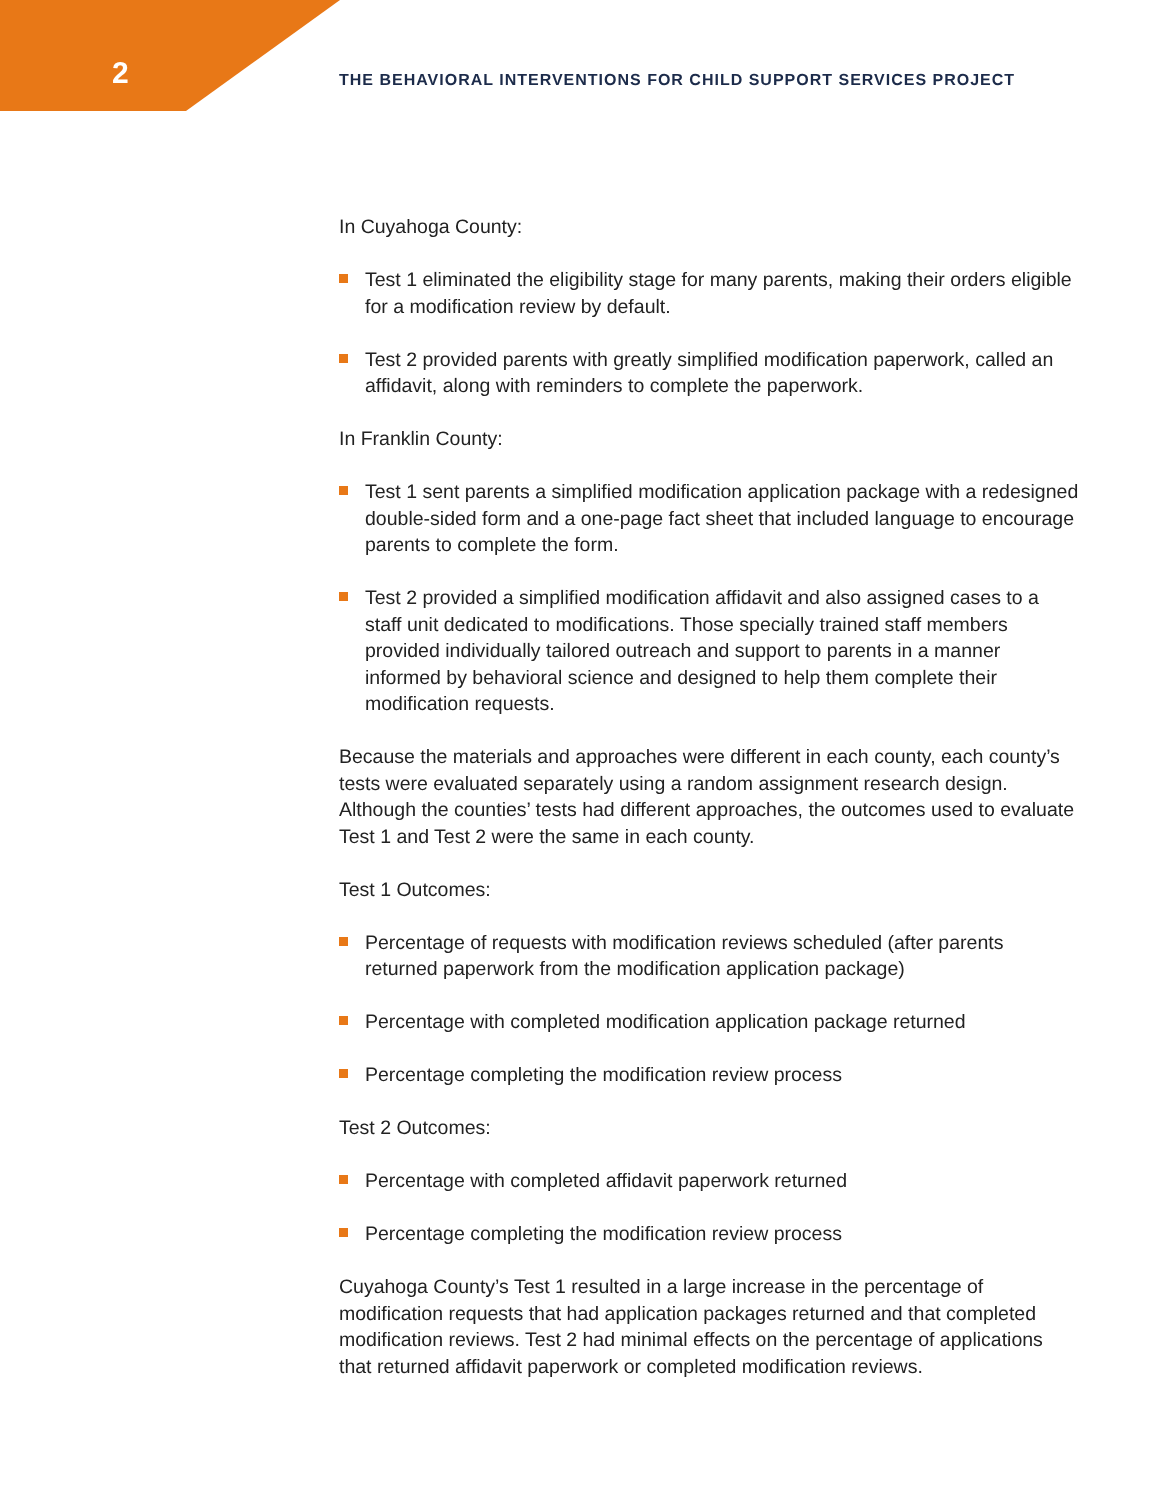2
THE BEHAVIORAL INTERVENTIONS FOR CHILD SUPPORT SERVICES PROJECT
In Cuyahoga County:
Test 1 eliminated the eligibility stage for many parents, making their orders eligible for a modification review by default.
Test 2 provided parents with greatly simplified modification paperwork, called an affidavit, along with reminders to complete the paperwork.
In Franklin County:
Test 1 sent parents a simplified modification application package with a redesigned double-sided form and a one-page fact sheet that included language to encourage parents to complete the form.
Test 2 provided a simplified modification affidavit and also assigned cases to a staff unit dedicated to modifications. Those specially trained staff members provided individually tailored outreach and support to parents in a manner informed by behavioral science and designed to help them complete their modification requests.
Because the materials and approaches were different in each county, each county’s tests were evaluated separately using a random assignment research design. Although the counties’ tests had different approaches, the outcomes used to evaluate Test 1 and Test 2 were the same in each county.
Test 1 Outcomes:
Percentage of requests with modification reviews scheduled (after parents returned paperwork from the modification application package)
Percentage with completed modification application package returned
Percentage completing the modification review process
Test 2 Outcomes:
Percentage with completed affidavit paperwork returned
Percentage completing the modification review process
Cuyahoga County’s Test 1 resulted in a large increase in the percentage of modification requests that had application packages returned and that completed modification reviews. Test 2 had minimal effects on the percentage of applications that returned affidavit paperwork or completed modification reviews.